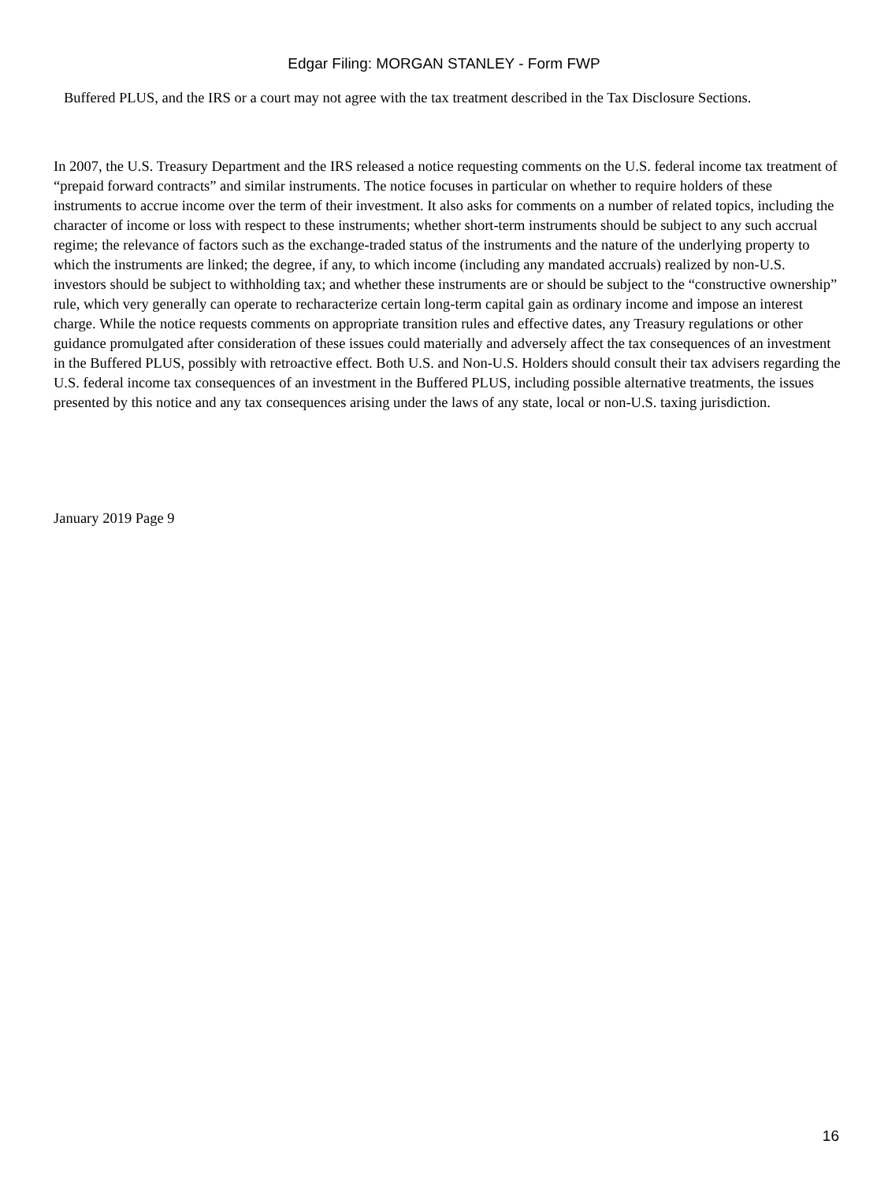Edgar Filing: MORGAN STANLEY - Form FWP
Buffered PLUS, and the IRS or a court may not agree with the tax treatment described in the Tax Disclosure Sections.
In 2007, the U.S. Treasury Department and the IRS released a notice requesting comments on the U.S. federal income tax treatment of “prepaid forward contracts” and similar instruments. The notice focuses in particular on whether to require holders of these instruments to accrue income over the term of their investment. It also asks for comments on a number of related topics, including the character of income or loss with respect to these instruments; whether short-term instruments should be subject to any such accrual regime; the relevance of factors such as the exchange-traded status of the instruments and the nature of the underlying property to which the instruments are linked; the degree, if any, to which income (including any mandated accruals) realized by non-U.S. investors should be subject to withholding tax; and whether these instruments are or should be subject to the “constructive ownership” rule, which very generally can operate to recharacterize certain long-term capital gain as ordinary income and impose an interest charge. While the notice requests comments on appropriate transition rules and effective dates, any Treasury regulations or other guidance promulgated after consideration of these issues could materially and adversely affect the tax consequences of an investment in the Buffered PLUS, possibly with retroactive effect. Both U.S. and Non-U.S. Holders should consult their tax advisers regarding the U.S. federal income tax consequences of an investment in the Buffered PLUS, including possible alternative treatments, the issues presented by this notice and any tax consequences arising under the laws of any state, local or non-U.S. taxing jurisdiction.
January 2019 Page 9
16